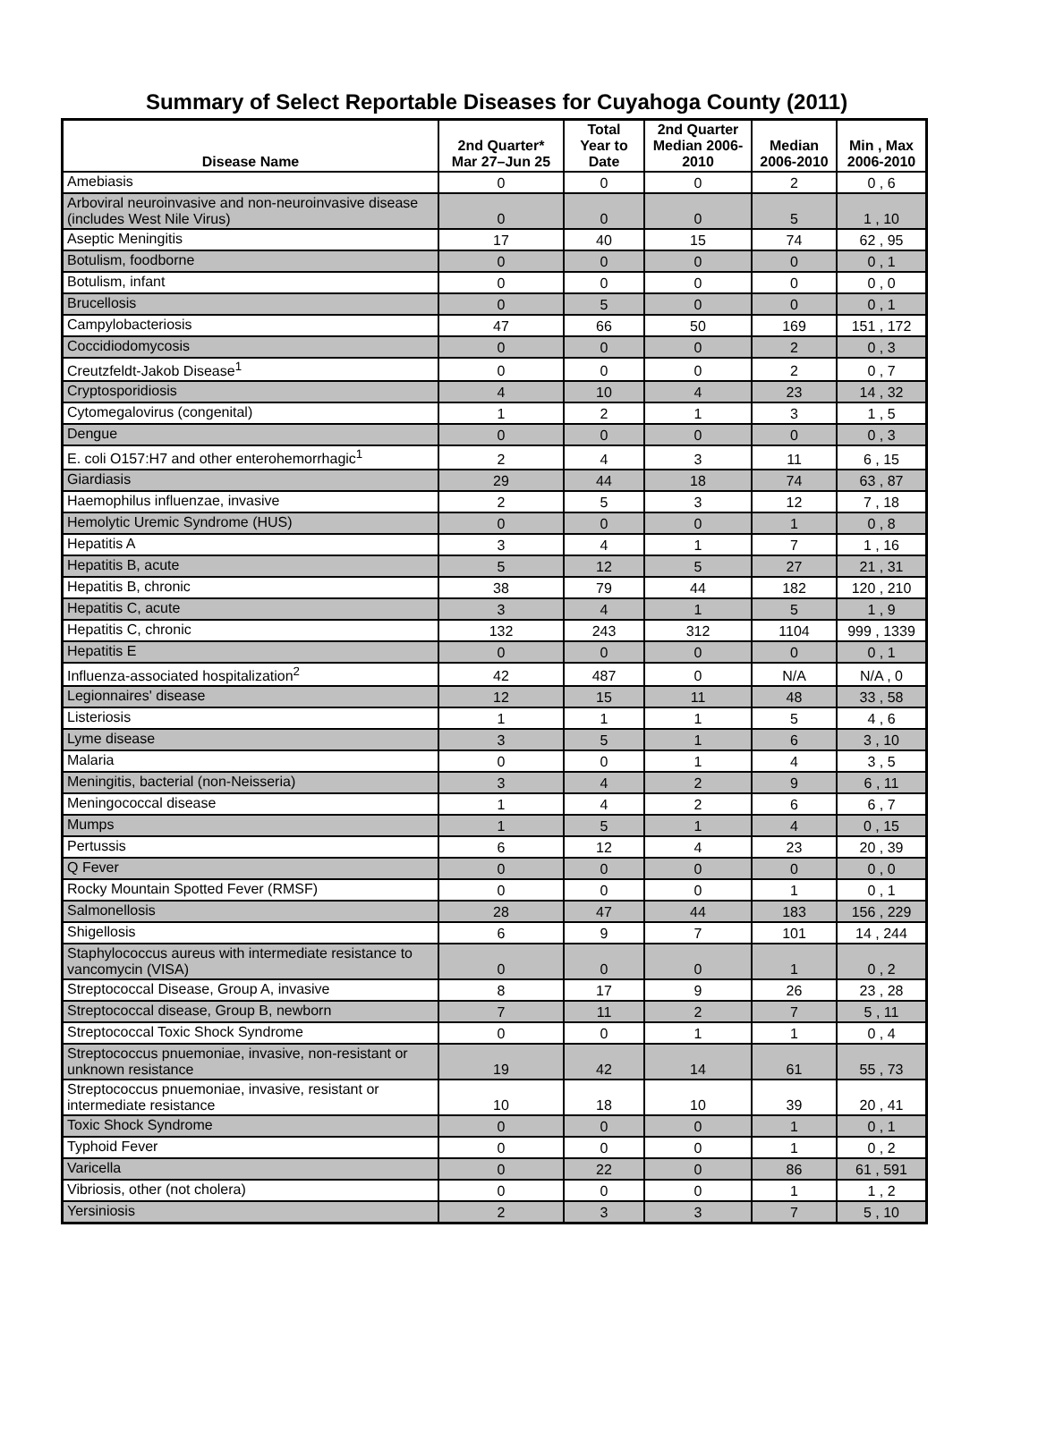Summary of Select Reportable Diseases for Cuyahoga County (2011)
| Disease Name | 2nd Quarter* Mar 27–Jun 25 | Total Year to Date | 2nd Quarter Median 2006- 2010 | Median 2006-2010 | Min , Max 2006-2010 |
| --- | --- | --- | --- | --- | --- |
| Amebiasis | 0 | 0 | 0 | 2 | 0 , 6 |
| Arboviral neuroinvasive and non-neuroinvasive disease (includes West Nile Virus) | 0 | 0 | 0 | 5 | 1 , 10 |
| Aseptic Meningitis | 17 | 40 | 15 | 74 | 62 , 95 |
| Botulism, foodborne | 0 | 0 | 0 | 0 | 0 , 1 |
| Botulism, infant | 0 | 0 | 0 | 0 | 0 , 0 |
| Brucellosis | 0 | 5 | 0 | 0 | 0 , 1 |
| Campylobacteriosis | 47 | 66 | 50 | 169 | 151 , 172 |
| Coccidiodomycosis | 0 | 0 | 0 | 2 | 0 , 3 |
| Creutzfeldt-Jakob Disease<sup>1</sup> | 0 | 0 | 0 | 2 | 0 , 7 |
| Cryptosporidiosis | 4 | 10 | 4 | 23 | 14 , 32 |
| Cytomegalovirus (congenital) | 1 | 2 | 1 | 3 | 1 , 5 |
| Dengue | 0 | 0 | 0 | 0 | 0 , 3 |
| E. coli O157:H7 and other enterohemorrhagic<sup>1</sup> | 2 | 4 | 3 | 11 | 6 , 15 |
| Giardiasis | 29 | 44 | 18 | 74 | 63 , 87 |
| Haemophilus influenzae, invasive | 2 | 5 | 3 | 12 | 7 , 18 |
| Hemolytic Uremic Syndrome (HUS) | 0 | 0 | 0 | 1 | 0 , 8 |
| Hepatitis A | 3 | 4 | 1 | 7 | 1 , 16 |
| Hepatitis B, acute | 5 | 12 | 5 | 27 | 21 , 31 |
| Hepatitis B, chronic | 38 | 79 | 44 | 182 | 120 , 210 |
| Hepatitis C, acute | 3 | 4 | 1 | 5 | 1 , 9 |
| Hepatitis C, chronic | 132 | 243 | 312 | 1104 | 999 , 1339 |
| Hepatitis E | 0 | 0 | 0 | 0 | 0 , 1 |
| Influenza-associated hospitalization<sup>2</sup> | 42 | 487 | 0 | N/A | N/A , 0 |
| Legionnaires' disease | 12 | 15 | 11 | 48 | 33 , 58 |
| Listeriosis | 1 | 1 | 1 | 5 | 4 , 6 |
| Lyme disease | 3 | 5 | 1 | 6 | 3 , 10 |
| Malaria | 0 | 0 | 1 | 4 | 3 , 5 |
| Meningitis, bacterial (non-Neisseria) | 3 | 4 | 2 | 9 | 6 , 11 |
| Meningococcal disease | 1 | 4 | 2 | 6 | 6 , 7 |
| Mumps | 1 | 5 | 1 | 4 | 0 , 15 |
| Pertussis | 6 | 12 | 4 | 23 | 20 , 39 |
| Q Fever | 0 | 0 | 0 | 0 | 0 , 0 |
| Rocky Mountain Spotted Fever (RMSF) | 0 | 0 | 0 | 1 | 0 , 1 |
| Salmonellosis | 28 | 47 | 44 | 183 | 156 , 229 |
| Shigellosis | 6 | 9 | 7 | 101 | 14 , 244 |
| Staphylococcus aureus with intermediate resistance to vancomycin (VISA) | 0 | 0 | 0 | 1 | 0 , 2 |
| Streptococcal Disease, Group A, invasive | 8 | 17 | 9 | 26 | 23 , 28 |
| Streptococcal disease, Group B, newborn | 7 | 11 | 2 | 7 | 5 , 11 |
| Streptococcal Toxic Shock Syndrome | 0 | 0 | 1 | 1 | 0 , 4 |
| Streptococcus pnuemoniae, invasive, non-resistant or unknown resistance | 19 | 42 | 14 | 61 | 55 , 73 |
| Streptococcus pnuemoniae, invasive, resistant or intermediate resistance | 10 | 18 | 10 | 39 | 20 , 41 |
| Toxic Shock Syndrome | 0 | 0 | 0 | 1 | 0 , 1 |
| Typhoid Fever | 0 | 0 | 0 | 1 | 0 , 2 |
| Varicella | 0 | 22 | 0 | 86 | 61 , 591 |
| Vibriosis, other (not cholera) | 0 | 0 | 0 | 1 | 1 , 2 |
| Yersiniosis | 2 | 3 | 3 | 7 | 5 , 10 |